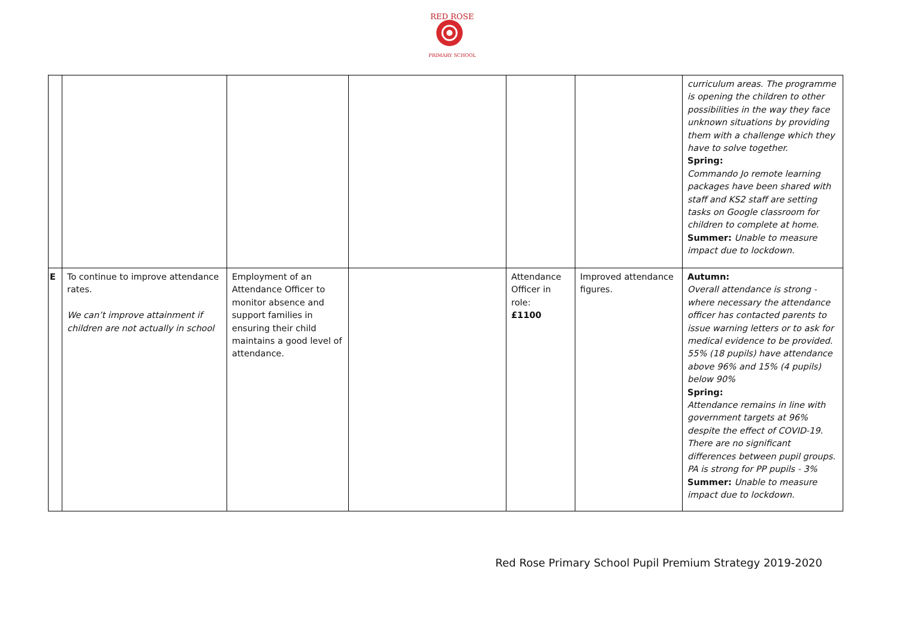RED ROSE
PRIMARY SCHOOL
| | | | | | | curriculum areas. The programme is opening the children to other possibilities in the way they face unknown situations by providing them with a challenge which they have to solve together. Spring: Commando Jo remote learning packages have been shared with staff and KS2 staff are setting tasks on Google classroom for children to complete at home. Summer: Unable to measure impact due to lockdown. |
| E | To continue to improve attendance rates. We can’t improve attainment if children are not actually in school | Employment of an Attendance Officer to monitor absence and support families in ensuring their child maintains a good level of attendance. | | Attendance Officer in role: £1100 | Improved attendance figures. | Autumn: Overall attendance is strong - where necessary the attendance officer has contacted parents to issue warning letters or to ask for medical evidence to be provided. 55% (18 pupils) have attendance above 96% and 15% (4 pupils) below 90% Spring: Attendance remains in line with government targets at 96% despite the effect of COVID-19. There are no significant differences between pupil groups. PA is strong for PP pupils - 3% Summer: Unable to measure impact due to lockdown. |
Red Rose Primary School Pupil Premium Strategy 2019-2020